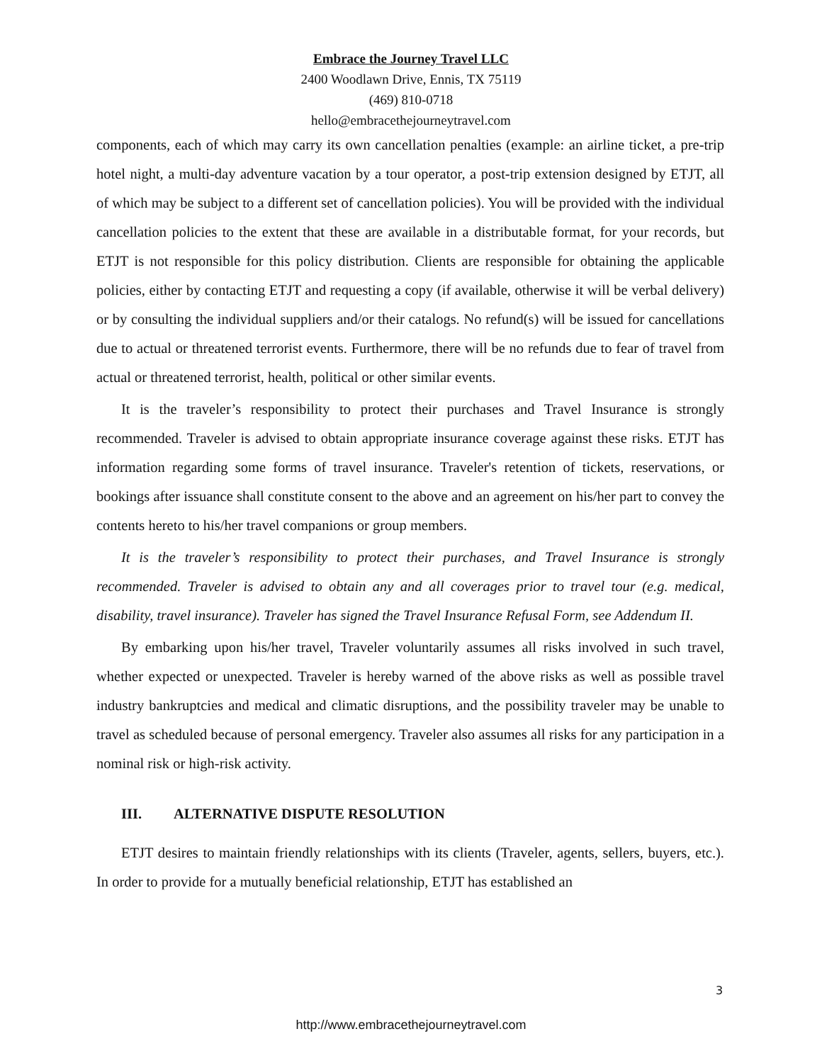Embrace the Journey Travel LLC
2400 Woodlawn Drive, Ennis, TX 75119
(469) 810-0718
hello@embracethejourneytravel.com
components, each of which may carry its own cancellation penalties (example: an airline ticket, a pre-trip hotel night, a multi-day adventure vacation by a tour operator, a post-trip extension designed by ETJT, all of which may be subject to a different set of cancellation policies). You will be provided with the individual cancellation policies to the extent that these are available in a distributable format, for your records, but ETJT is not responsible for this policy distribution. Clients are responsible for obtaining the applicable policies, either by contacting ETJT and requesting a copy (if available, otherwise it will be verbal delivery) or by consulting the individual suppliers and/or their catalogs. No refund(s) will be issued for cancellations due to actual or threatened terrorist events. Furthermore, there will be no refunds due to fear of travel from actual or threatened terrorist, health, political or other similar events.
It is the traveler’s responsibility to protect their purchases and Travel Insurance is strongly recommended. Traveler is advised to obtain appropriate insurance coverage against these risks. ETJT has information regarding some forms of travel insurance. Traveler's retention of tickets, reservations, or bookings after issuance shall constitute consent to the above and an agreement on his/her part to convey the contents hereto to his/her travel companions or group members.
It is the traveler’s responsibility to protect their purchases, and Travel Insurance is strongly recommended. Traveler is advised to obtain any and all coverages prior to travel tour (e.g. medical, disability, travel insurance). Traveler has signed the Travel Insurance Refusal Form, see Addendum II.
By embarking upon his/her travel, Traveler voluntarily assumes all risks involved in such travel, whether expected or unexpected. Traveler is hereby warned of the above risks as well as possible travel industry bankruptcies and medical and climatic disruptions, and the possibility traveler may be unable to travel as scheduled because of personal emergency. Traveler also assumes all risks for any participation in a nominal risk or high-risk activity.
III. ALTERNATIVE DISPUTE RESOLUTION
ETJT desires to maintain friendly relationships with its clients (Traveler, agents, sellers, buyers, etc.). In order to provide for a mutually beneficial relationship, ETJT has established an
3
http://www.embracethejourneytravel.com